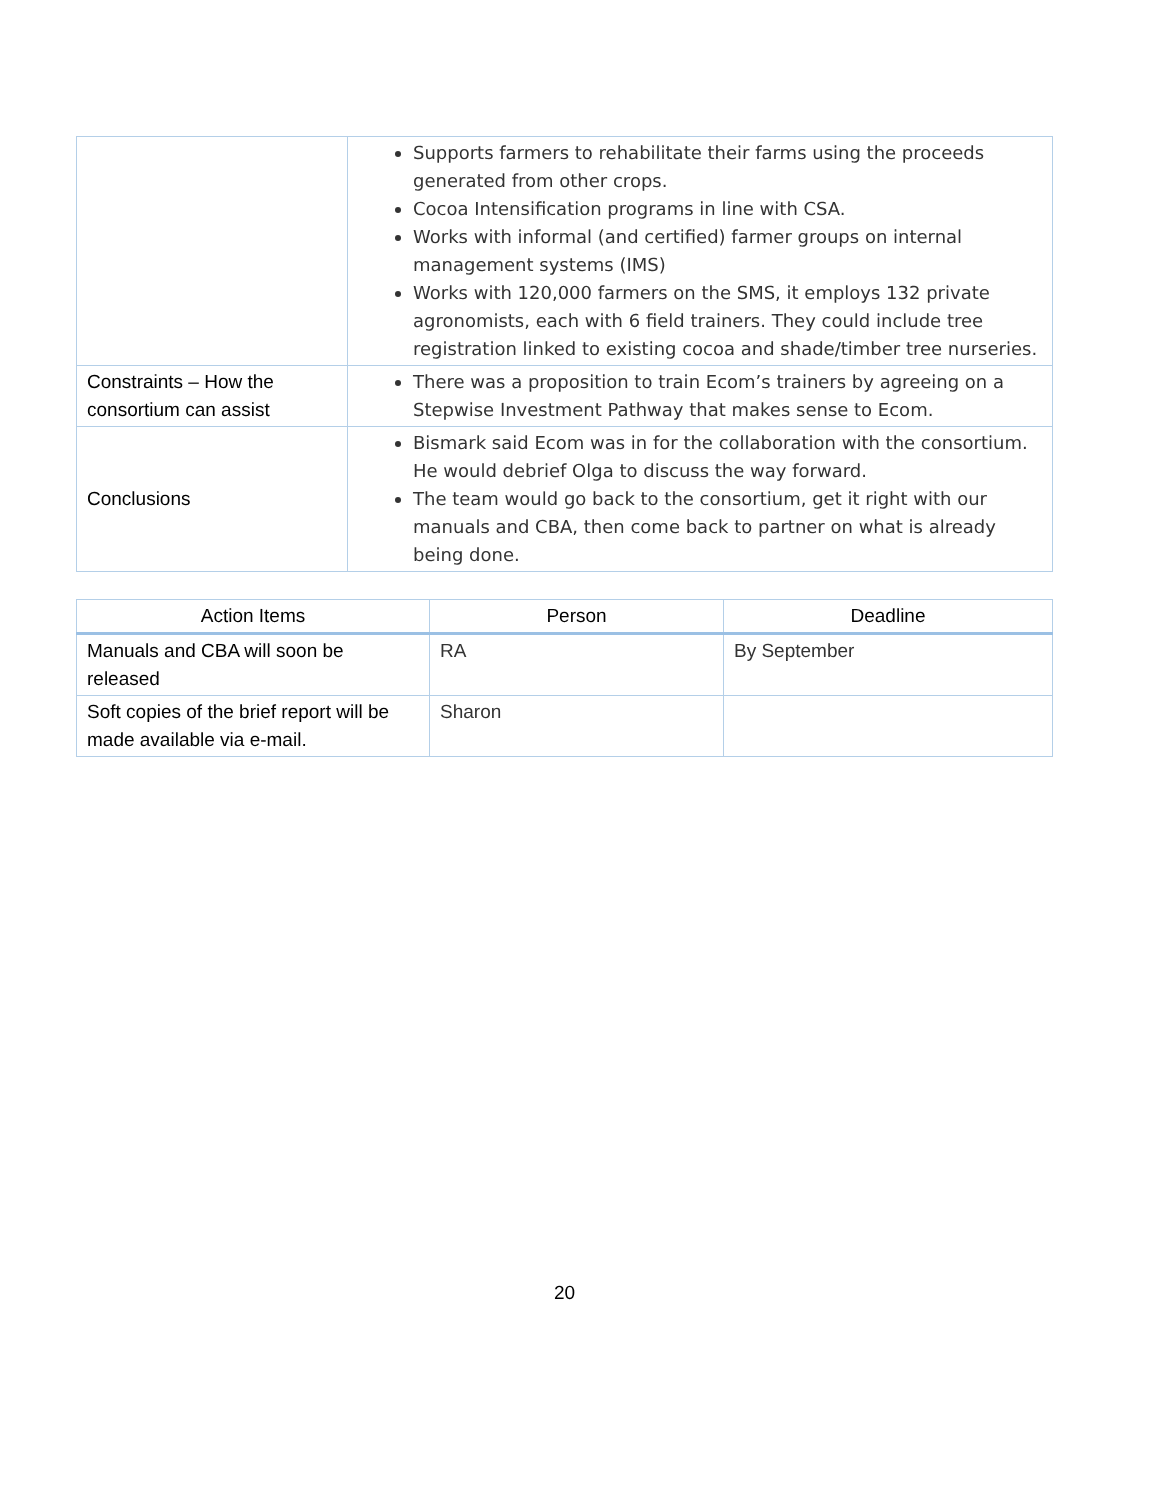| | Supports farmers to rehabilitate their farms using the proceeds generated from other crops. Cocoa Intensification programs in line with CSA. Works with informal (and certified) farmer groups on internal management systems (IMS) Works with 120,000 farmers on the SMS, it employs 132 private agronomists, each with 6 field trainers. They could include tree registration linked to existing cocoa and shade/timber tree nurseries. |
| Constraints – How the consortium can assist | There was a proposition to train Ecom’s trainers by agreeing on a Stepwise Investment Pathway that makes sense to Ecom. |
| Conclusions | Bismark said Ecom was in for the collaboration with the consortium. He would debrief Olga to discuss the way forward. The team would go back to the consortium, get it right with our manuals and CBA, then come back to partner on what is already being done. |
| Action Items | Person | Deadline |
| --- | --- | --- |
| Manuals and CBA will soon be released | RA | By September |
| Soft copies of the brief report will be made available via e-mail. | Sharon | |
20